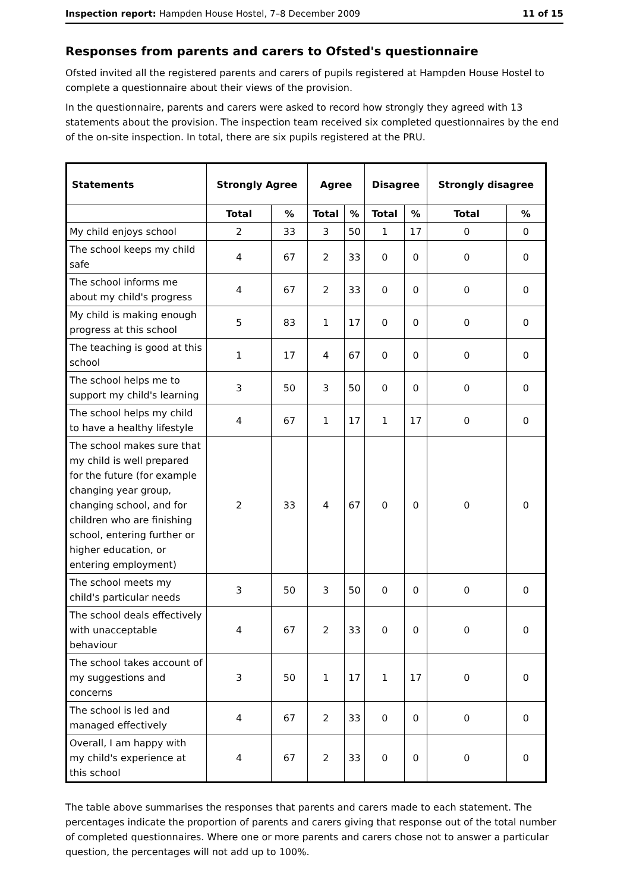Inspection report: Hampden House Hostel, 7–8 December 2009 11 of 15
Responses from parents and carers to Ofsted's questionnaire
Ofsted invited all the registered parents and carers of pupils registered at Hampden House Hostel to complete a questionnaire about their views of the provision.
In the questionnaire, parents and carers were asked to record how strongly they agreed with 13 statements about the provision. The inspection team received six completed questionnaires by the end of the on-site inspection. In total, there are six pupils registered at the PRU.
| Statements | Strongly Agree | | Agree | | Disagree | | Strongly disagree | |
| --- | --- | --- | --- | --- | --- | --- | --- | --- |
| | Total | % | Total | % | Total | % | Total | % |
| My child enjoys school | 2 | 33 | 3 | 50 | 1 | 17 | 0 | 0 |
| The school keeps my child safe | 4 | 67 | 2 | 33 | 0 | 0 | 0 | 0 |
| The school informs me about my child's progress | 4 | 67 | 2 | 33 | 0 | 0 | 0 | 0 |
| My child is making enough progress at this school | 5 | 83 | 1 | 17 | 0 | 0 | 0 | 0 |
| The teaching is good at this school | 1 | 17 | 4 | 67 | 0 | 0 | 0 | 0 |
| The school helps me to support my child's learning | 3 | 50 | 3 | 50 | 0 | 0 | 0 | 0 |
| The school helps my child to have a healthy lifestyle | 4 | 67 | 1 | 17 | 1 | 17 | 0 | 0 |
| The school makes sure that my child is well prepared for the future (for example changing year group, changing school, and for children who are finishing school, entering further or higher education, or entering employment) | 2 | 33 | 4 | 67 | 0 | 0 | 0 | 0 |
| The school meets my child's particular needs | 3 | 50 | 3 | 50 | 0 | 0 | 0 | 0 |
| The school deals effectively with unacceptable behaviour | 4 | 67 | 2 | 33 | 0 | 0 | 0 | 0 |
| The school takes account of my suggestions and concerns | 3 | 50 | 1 | 17 | 1 | 17 | 0 | 0 |
| The school is led and managed effectively | 4 | 67 | 2 | 33 | 0 | 0 | 0 | 0 |
| Overall, I am happy with my child's experience at this school | 4 | 67 | 2 | 33 | 0 | 0 | 0 | 0 |
The table above summarises the responses that parents and carers made to each statement. The percentages indicate the proportion of parents and carers giving that response out of the total number of completed questionnaires. Where one or more parents and carers chose not to answer a particular question, the percentages will not add up to 100%.